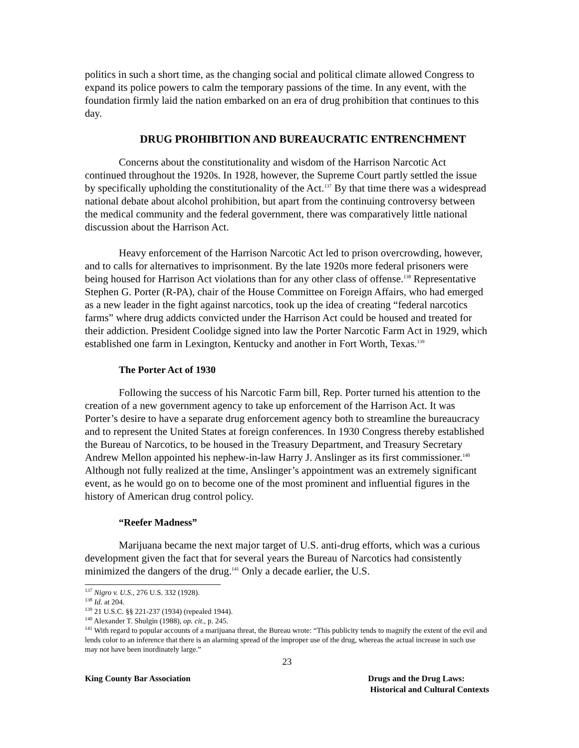politics in such a short time, as the changing social and political climate allowed Congress to expand its police powers to calm the temporary passions of the time. In any event, with the foundation firmly laid the nation embarked on an era of drug prohibition that continues to this day.
DRUG PROHIBITION AND BUREAUCRATIC ENTRENCHMENT
Concerns about the constitutionality and wisdom of the Harrison Narcotic Act continued throughout the 1920s. In 1928, however, the Supreme Court partly settled the issue by specifically upholding the constitutionality of the Act.<sup>137</sup> By that time there was a widespread national debate about alcohol prohibition, but apart from the continuing controversy between the medical community and the federal government, there was comparatively little national discussion about the Harrison Act.
Heavy enforcement of the Harrison Narcotic Act led to prison overcrowding, however, and to calls for alternatives to imprisonment. By the late 1920s more federal prisoners were being housed for Harrison Act violations than for any other class of offense.<sup>138</sup> Representative Stephen G. Porter (R-PA), chair of the House Committee on Foreign Affairs, who had emerged as a new leader in the fight against narcotics, took up the idea of creating “federal narcotics farms” where drug addicts convicted under the Harrison Act could be housed and treated for their addiction. President Coolidge signed into law the Porter Narcotic Farm Act in 1929, which established one farm in Lexington, Kentucky and another in Fort Worth, Texas.<sup>139</sup>
The Porter Act of 1930
Following the success of his Narcotic Farm bill, Rep. Porter turned his attention to the creation of a new government agency to take up enforcement of the Harrison Act. It was Porter’s desire to have a separate drug enforcement agency both to streamline the bureaucracy and to represent the United States at foreign conferences. In 1930 Congress thereby established the Bureau of Narcotics, to be housed in the Treasury Department, and Treasury Secretary Andrew Mellon appointed his nephew-in-law Harry J. Anslinger as its first commissioner.<sup>140</sup> Although not fully realized at the time, Anslinger’s appointment was an extremely significant event, as he would go on to become one of the most prominent and influential figures in the history of American drug control policy.
“Reefer Madness”
Marijuana became the next major target of U.S. anti-drug efforts, which was a curious development given the fact that for several years the Bureau of Narcotics had consistently minimized the dangers of the drug.<sup>141</sup> Only a decade earlier, the U.S.
<sup>137</sup> Nigro v. U.S., 276 U.S. 332 (1928).
<sup>138</sup> Id. at 204.
<sup>139</sup> 21 U.S.C. §§ 221-237 (1934) (repealed 1944).
<sup>140</sup> Alexander T. Shulgin (1988), op. cit., p. 245.
<sup>141</sup> With regard to popular accounts of a marijuana threat, the Bureau wrote: “This publicity tends to magnify the extent of the evil and lends color to an inference that there is an alarming spread of the improper use of the drug, whereas the actual increase in such use may not have been inordinately large.”
23
King County Bar Association Drugs and the Drug Laws:
Historical and Cultural Contexts